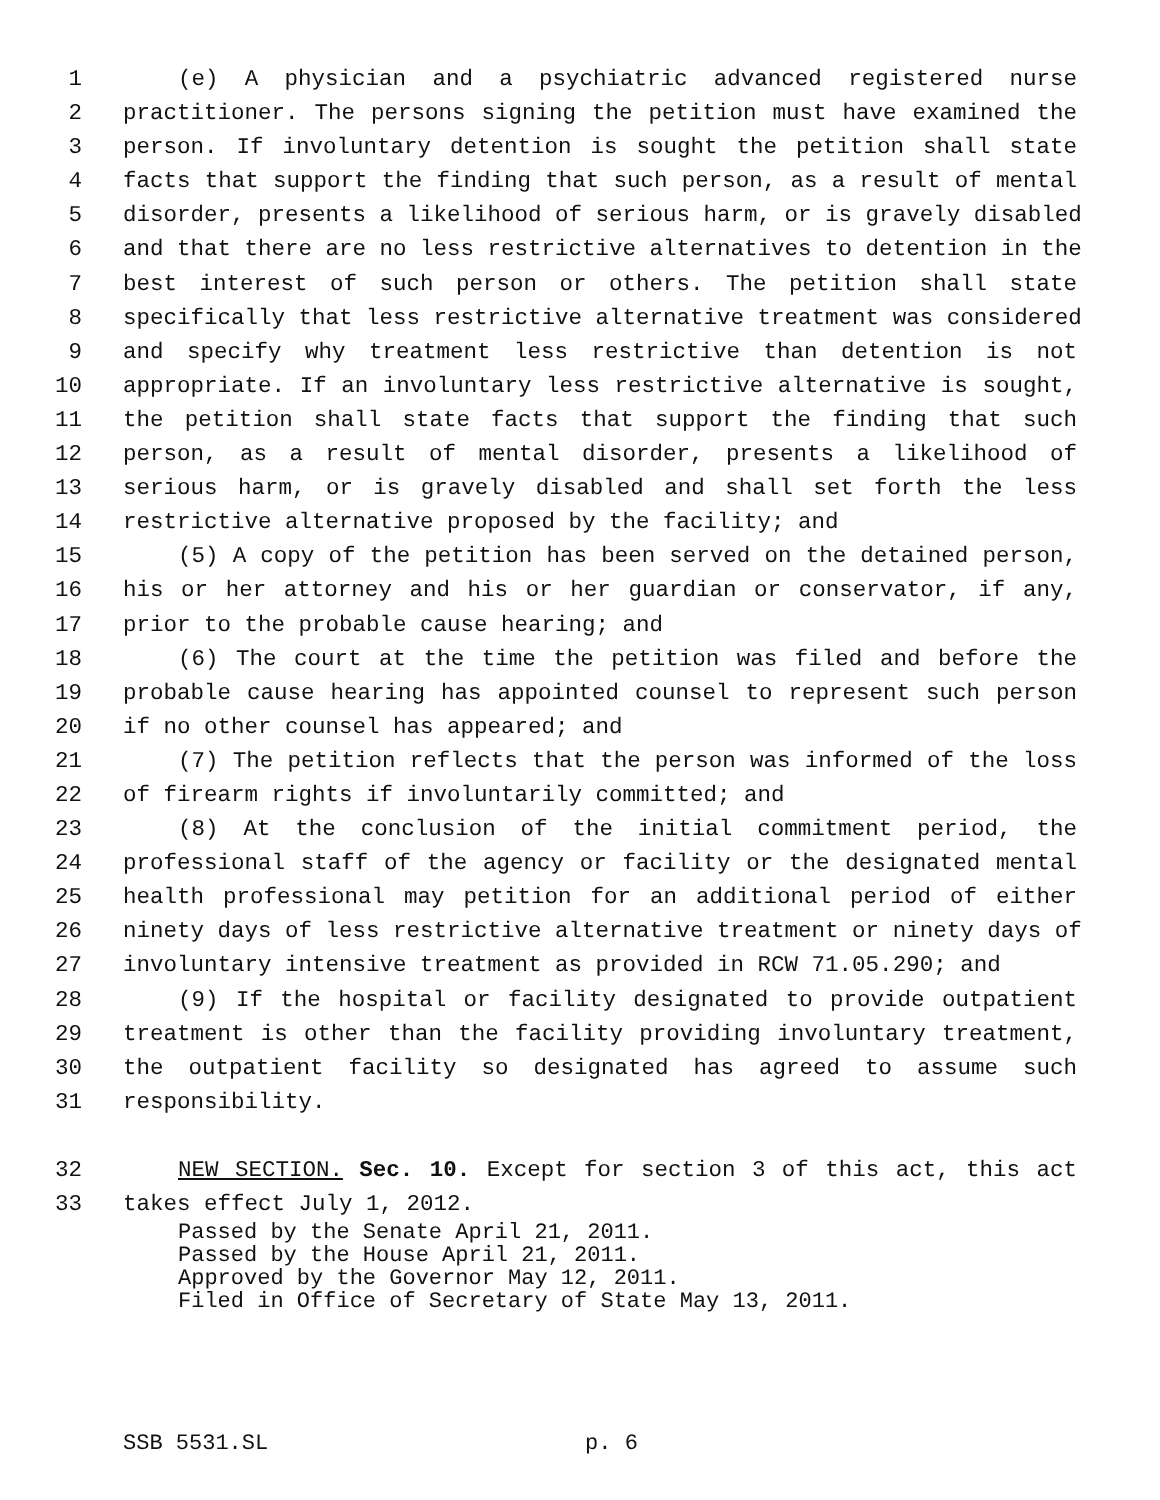1 (e) A physician and a psychiatric advanced registered nurse
2 practitioner. The persons signing the petition must have examined the
3 person. If involuntary detention is sought the petition shall state
4 facts that support the finding that such person, as a result of mental
5 disorder, presents a likelihood of serious harm, or is gravely disabled
6 and that there are no less restrictive alternatives to detention in the
7 best interest of such person or others. The petition shall state
8 specifically that less restrictive alternative treatment was considered
9 and specify why treatment less restrictive than detention is not
10 appropriate. If an involuntary less restrictive alternative is sought,
11 the petition shall state facts that support the finding that such
12 person, as a result of mental disorder, presents a likelihood of
13 serious harm, or is gravely disabled and shall set forth the less
14 restrictive alternative proposed by the facility; and
15 (5) A copy of the petition has been served on the detained person,
16 his or her attorney and his or her guardian or conservator, if any,
17 prior to the probable cause hearing; and
18 (6) The court at the time the petition was filed and before the
19 probable cause hearing has appointed counsel to represent such person
20 if no other counsel has appeared; and
21 (7) The petition reflects that the person was informed of the loss
22 of firearm rights if involuntarily committed; and
23 (8) At the conclusion of the initial commitment period, the
24 professional staff of the agency or facility or the designated mental
25 health professional may petition for an additional period of either
26 ninety days of less restrictive alternative treatment or ninety days of
27 involuntary intensive treatment as provided in RCW 71.05.290; and
28 (9) If the hospital or facility designated to provide outpatient
29 treatment is other than the facility providing involuntary treatment,
30 the outpatient facility so designated has agreed to assume such
31 responsibility.
32 NEW SECTION. Sec. 10. Except for section 3 of this act, this act
33 takes effect July 1, 2012.
Passed by the Senate April 21, 2011.
Passed by the House April 21, 2011.
Approved by the Governor May 12, 2011.
Filed in Office of Secretary of State May 13, 2011.
SSB 5531.SL p. 6